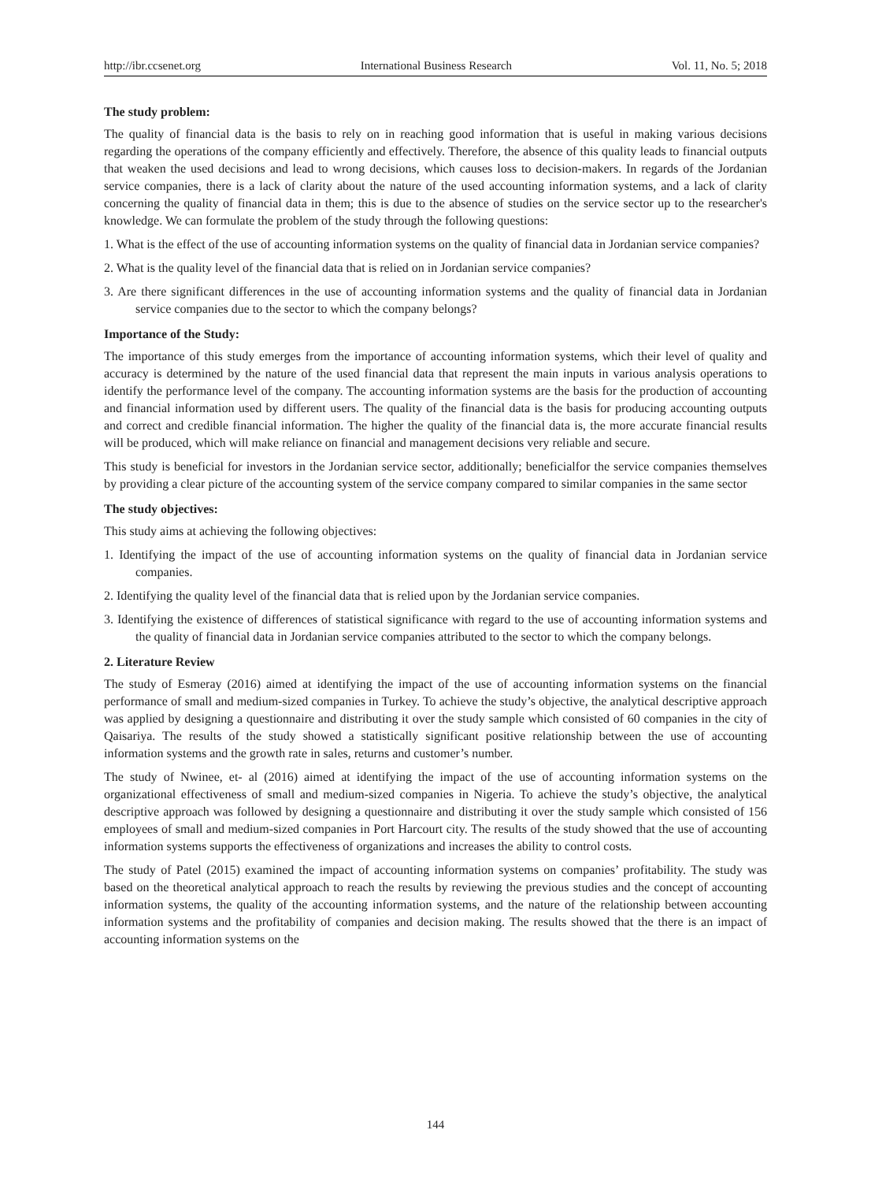http://ibr.ccsenet.org International Business Research Vol. 11, No. 5; 2018
The study problem:
The quality of financial data is the basis to rely on in reaching good information that is useful in making various decisions regarding the operations of the company efficiently and effectively. Therefore, the absence of this quality leads to financial outputs that weaken the used decisions and lead to wrong decisions, which causes loss to decision-makers. In regards of the Jordanian service companies, there is a lack of clarity about the nature of the used accounting information systems, and a lack of clarity concerning the quality of financial data in them; this is due to the absence of studies on the service sector up to the researcher's knowledge. We can formulate the problem of the study through the following questions:
1. What is the effect of the use of accounting information systems on the quality of financial data in Jordanian service companies?
2. What is the quality level of the financial data that is relied on in Jordanian service companies?
3. Are there significant differences in the use of accounting information systems and the quality of financial data in Jordanian service companies due to the sector to which the company belongs?
Importance of the Study:
The importance of this study emerges from the importance of accounting information systems, which their level of quality and accuracy is determined by the nature of the used financial data that represent the main inputs in various analysis operations to identify the performance level of the company. The accounting information systems are the basis for the production of accounting and financial information used by different users. The quality of the financial data is the basis for producing accounting outputs and correct and credible financial information. The higher the quality of the financial data is, the more accurate financial results will be produced, which will make reliance on financial and management decisions very reliable and secure.
This study is beneficial for investors in the Jordanian service sector, additionally; beneficialfor the service companies themselves by providing a clear picture of the accounting system of the service company compared to similar companies in the same sector
The study objectives:
This study aims at achieving the following objectives:
1. Identifying the impact of the use of accounting information systems on the quality of financial data in Jordanian service companies.
2. Identifying the quality level of the financial data that is relied upon by the Jordanian service companies.
3. Identifying the existence of differences of statistical significance with regard to the use of accounting information systems and the quality of financial data in Jordanian service companies attributed to the sector to which the company belongs.
2. Literature Review
The study of Esmeray (2016) aimed at identifying the impact of the use of accounting information systems on the financial performance of small and medium-sized companies in Turkey. To achieve the study’s objective, the analytical descriptive approach was applied by designing a questionnaire and distributing it over the study sample which consisted of 60 companies in the city of Qaisariya. The results of the study showed a statistically significant positive relationship between the use of accounting information systems and the growth rate in sales, returns and customer’s number.
The study of Nwinee, et- al (2016) aimed at identifying the impact of the use of accounting information systems on the organizational effectiveness of small and medium-sized companies in Nigeria. To achieve the study’s objective, the analytical descriptive approach was followed by designing a questionnaire and distributing it over the study sample which consisted of 156 employees of small and medium-sized companies in Port Harcourt city. The results of the study showed that the use of accounting information systems supports the effectiveness of organizations and increases the ability to control costs.
The study of Patel (2015) examined the impact of accounting information systems on companies’ profitability. The study was based on the theoretical analytical approach to reach the results by reviewing the previous studies and the concept of accounting information systems, the quality of the accounting information systems, and the nature of the relationship between accounting information systems and the profitability of companies and decision making. The results showed that the there is an impact of accounting information systems on the
144